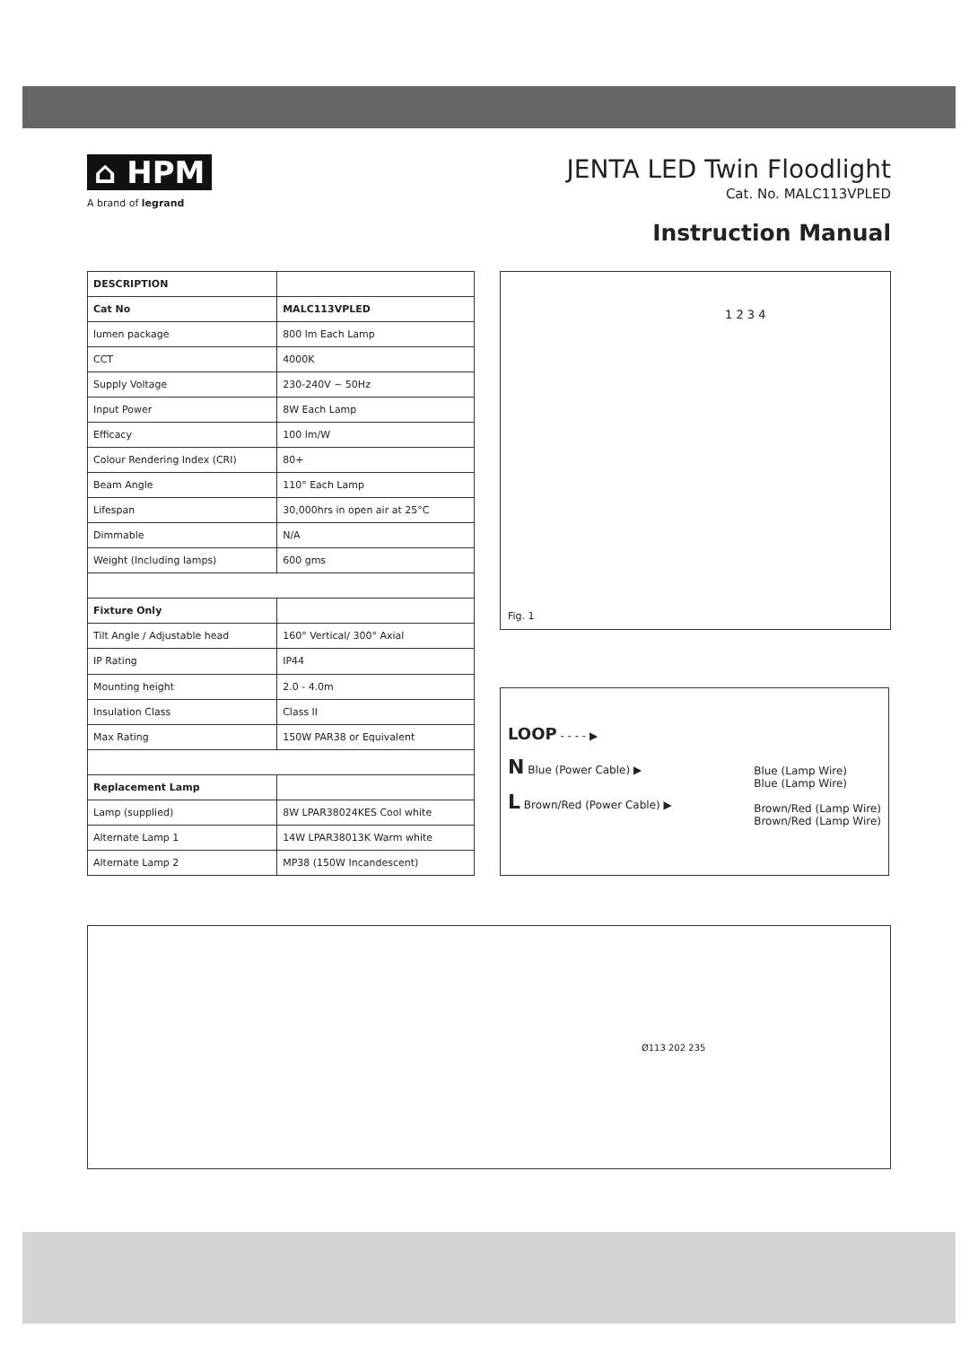⌂ HPM
A brand of legrand
JENTA LED Twin Floodlight
Cat. No. MALC113VPLED
Instruction Manual
| DESCRIPTION | |
| --- | --- |
| Cat No | MALC113VPLED |
| lumen package | 800 lm Each Lamp |
| CCT | 4000K |
| Supply Voltage | 230-240V ~ 50Hz |
| Input Power | 8W Each Lamp |
| Efficacy | 100 lm/W |
| Colour Rendering Index (CRI) | 80+ |
| Beam Angle | 110° Each Lamp |
| Lifespan | 30,000hrs in open air at 25°C |
| Dimmable | N/A |
| Weight (Including lamps) | 600 gms |
| Fixture Only | |
| Tilt Angle / Adjustable head | 160° Vertical/ 300° Axial |
| IP Rating | IP44 |
| Mounting height | 2.0 - 4.0m |
| Insulation Class | Class II |
| Max Rating | 150W PAR38 or Equivalent |
| Replacement Lamp | |
| Lamp (supplied) | 8W LPAR38024KES Cool white |
| Alternate Lamp 1 | 14W LPAR38013K Warm white |
| Alternate Lamp 2 | MP38 (150W Incandescent) |
1 2 3 4
Fig. 1
LOOP - - - - ▶
N Blue (Power Cable) ▶
L Brown/Red (Power Cable) ▶
Blue (Lamp Wire)
Blue (Lamp Wire)
Brown/Red (Lamp Wire)
Brown/Red (Lamp Wire)
Ø113 202 235